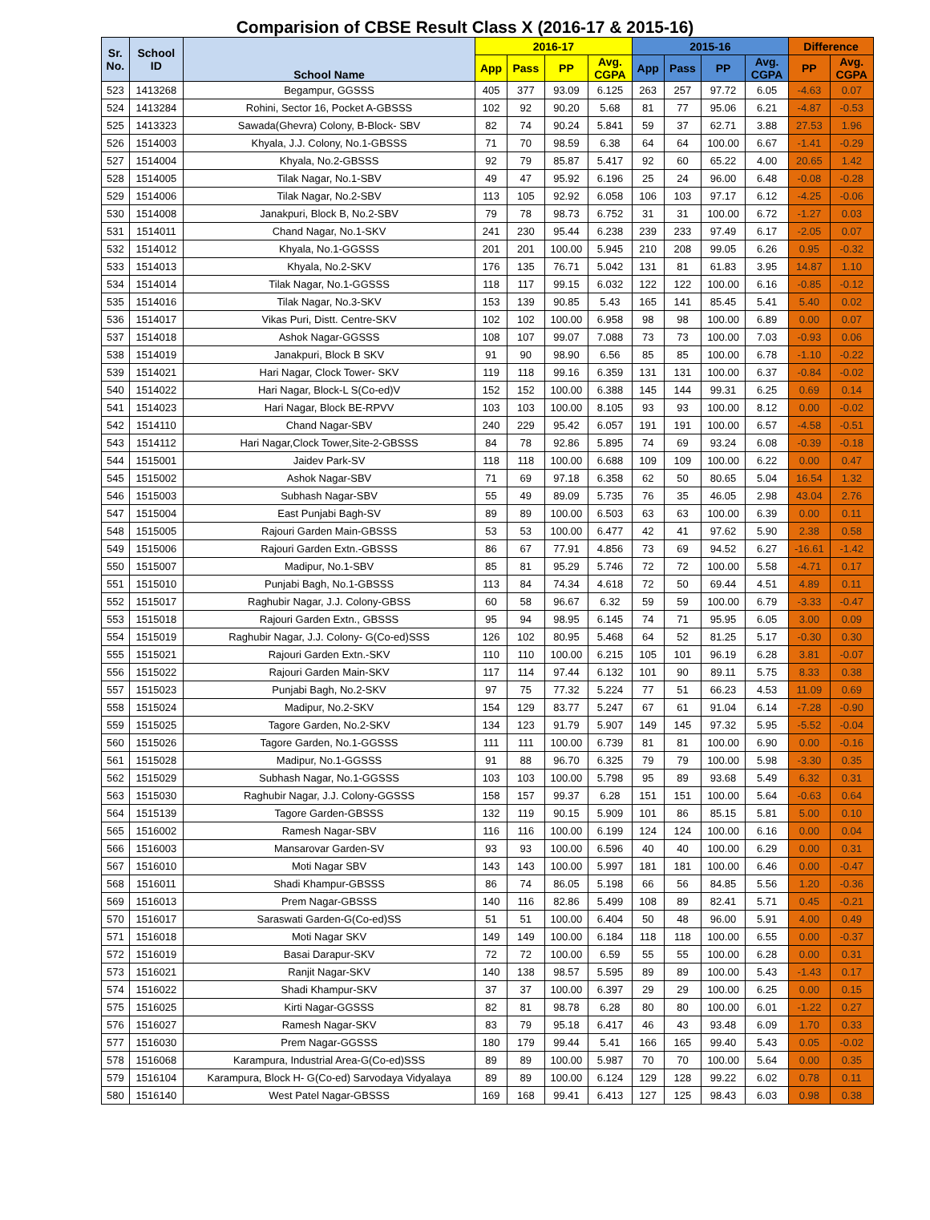Comparision of CBSE Result Class X (2016-17 & 2015-16)
| Sr. No. | School ID | School Name | 2016-17 | | | | 2015-16 | | | | Difference | |
| --- | --- | --- | --- | --- | --- | --- | --- | --- | --- | --- | --- | --- |
| | | | App | Pass | PP | Avg. CGPA | App | Pass | PP | Avg. CGPA | PP | Avg. CGPA |
| 523 | 1413268 | Begampur, GGSSS | 405 | 377 | 93.09 | 6.125 | 263 | 257 | 97.72 | 6.05 | -4.63 | 0.07 |
| 524 | 1413284 | Rohini, Sector 16, Pocket A-GBSSS | 102 | 92 | 90.20 | 5.68 | 81 | 77 | 95.06 | 6.21 | -4.87 | -0.53 |
| 525 | 1413323 | Sawada(Ghevra) Colony, B-Block- SBV | 82 | 74 | 90.24 | 5.841 | 59 | 37 | 62.71 | 3.88 | 27.53 | 1.96 |
| 526 | 1514003 | Khyala, J.J. Colony, No.1-GBSSS | 71 | 70 | 98.59 | 6.38 | 64 | 64 | 100.00 | 6.67 | -1.41 | -0.29 |
| 527 | 1514004 | Khyala, No.2-GBSSS | 92 | 79 | 85.87 | 5.417 | 92 | 60 | 65.22 | 4.00 | 20.65 | 1.42 |
| 528 | 1514005 | Tilak Nagar, No.1-SBV | 49 | 47 | 95.92 | 6.196 | 25 | 24 | 96.00 | 6.48 | -0.08 | -0.28 |
| 529 | 1514006 | Tilak Nagar, No.2-SBV | 113 | 105 | 92.92 | 6.058 | 106 | 103 | 97.17 | 6.12 | -4.25 | -0.06 |
| 530 | 1514008 | Janakpuri, Block B, No.2-SBV | 79 | 78 | 98.73 | 6.752 | 31 | 31 | 100.00 | 6.72 | -1.27 | 0.03 |
| 531 | 1514011 | Chand Nagar, No.1-SKV | 241 | 230 | 95.44 | 6.238 | 239 | 233 | 97.49 | 6.17 | -2.05 | 0.07 |
| 532 | 1514012 | Khyala, No.1-GGSSS | 201 | 201 | 100.00 | 5.945 | 210 | 208 | 99.05 | 6.26 | 0.95 | -0.32 |
| 533 | 1514013 | Khyala, No.2-SKV | 176 | 135 | 76.71 | 5.042 | 131 | 81 | 61.83 | 3.95 | 14.87 | 1.10 |
| 534 | 1514014 | Tilak Nagar, No.1-GGSSS | 118 | 117 | 99.15 | 6.032 | 122 | 122 | 100.00 | 6.16 | -0.85 | -0.12 |
| 535 | 1514016 | Tilak Nagar, No.3-SKV | 153 | 139 | 90.85 | 5.43 | 165 | 141 | 85.45 | 5.41 | 5.40 | 0.02 |
| 536 | 1514017 | Vikas Puri, Distt. Centre-SKV | 102 | 102 | 100.00 | 6.958 | 98 | 98 | 100.00 | 6.89 | 0.00 | 0.07 |
| 537 | 1514018 | Ashok Nagar-GGSSS | 108 | 107 | 99.07 | 7.088 | 73 | 73 | 100.00 | 7.03 | -0.93 | 0.06 |
| 538 | 1514019 | Janakpuri, Block B SKV | 91 | 90 | 98.90 | 6.56 | 85 | 85 | 100.00 | 6.78 | -1.10 | -0.22 |
| 539 | 1514021 | Hari Nagar, Clock Tower- SKV | 119 | 118 | 99.16 | 6.359 | 131 | 131 | 100.00 | 6.37 | -0.84 | -0.02 |
| 540 | 1514022 | Hari Nagar, Block-L S(Co-ed)V | 152 | 152 | 100.00 | 6.388 | 145 | 144 | 99.31 | 6.25 | 0.69 | 0.14 |
| 541 | 1514023 | Hari Nagar, Block BE-RPVV | 103 | 103 | 100.00 | 8.105 | 93 | 93 | 100.00 | 8.12 | 0.00 | -0.02 |
| 542 | 1514110 | Chand Nagar-SBV | 240 | 229 | 95.42 | 6.057 | 191 | 191 | 100.00 | 6.57 | -4.58 | -0.51 |
| 543 | 1514112 | Hari Nagar,Clock Tower,Site-2-GBSSS | 84 | 78 | 92.86 | 5.895 | 74 | 69 | 93.24 | 6.08 | -0.39 | -0.18 |
| 544 | 1515001 | Jaidev Park-SV | 118 | 118 | 100.00 | 6.688 | 109 | 109 | 100.00 | 6.22 | 0.00 | 0.47 |
| 545 | 1515002 | Ashok Nagar-SBV | 71 | 69 | 97.18 | 6.358 | 62 | 50 | 80.65 | 5.04 | 16.54 | 1.32 |
| 546 | 1515003 | Subhash Nagar-SBV | 55 | 49 | 89.09 | 5.735 | 76 | 35 | 46.05 | 2.98 | 43.04 | 2.76 |
| 547 | 1515004 | East Punjabi Bagh-SV | 89 | 89 | 100.00 | 6.503 | 63 | 63 | 100.00 | 6.39 | 0.00 | 0.11 |
| 548 | 1515005 | Rajouri Garden Main-GBSSS | 53 | 53 | 100.00 | 6.477 | 42 | 41 | 97.62 | 5.90 | 2.38 | 0.58 |
| 549 | 1515006 | Rajouri Garden Extn.-GBSSS | 86 | 67 | 77.91 | 4.856 | 73 | 69 | 94.52 | 6.27 | -16.61 | -1.42 |
| 550 | 1515007 | Madipur, No.1-SBV | 85 | 81 | 95.29 | 5.746 | 72 | 72 | 100.00 | 5.58 | -4.71 | 0.17 |
| 551 | 1515010 | Punjabi Bagh, No.1-GBSSS | 113 | 84 | 74.34 | 4.618 | 72 | 50 | 69.44 | 4.51 | 4.89 | 0.11 |
| 552 | 1515017 | Raghubir Nagar, J.J. Colony-GBSS | 60 | 58 | 96.67 | 6.32 | 59 | 59 | 100.00 | 6.79 | -3.33 | -0.47 |
| 553 | 1515018 | Rajouri Garden Extn., GBSSS | 95 | 94 | 98.95 | 6.145 | 74 | 71 | 95.95 | 6.05 | 3.00 | 0.09 |
| 554 | 1515019 | Raghubir Nagar, J.J. Colony- G(Co-ed)SSS | 126 | 102 | 80.95 | 5.468 | 64 | 52 | 81.25 | 5.17 | -0.30 | 0.30 |
| 555 | 1515021 | Rajouri Garden Extn.-SKV | 110 | 110 | 100.00 | 6.215 | 105 | 101 | 96.19 | 6.28 | 3.81 | -0.07 |
| 556 | 1515022 | Rajouri Garden Main-SKV | 117 | 114 | 97.44 | 6.132 | 101 | 90 | 89.11 | 5.75 | 8.33 | 0.38 |
| 557 | 1515023 | Punjabi Bagh, No.2-SKV | 97 | 75 | 77.32 | 5.224 | 77 | 51 | 66.23 | 4.53 | 11.09 | 0.69 |
| 558 | 1515024 | Madipur, No.2-SKV | 154 | 129 | 83.77 | 5.247 | 67 | 61 | 91.04 | 6.14 | -7.28 | -0.90 |
| 559 | 1515025 | Tagore Garden, No.2-SKV | 134 | 123 | 91.79 | 5.907 | 149 | 145 | 97.32 | 5.95 | -5.52 | -0.04 |
| 560 | 1515026 | Tagore Garden, No.1-GGSSS | 111 | 111 | 100.00 | 6.739 | 81 | 81 | 100.00 | 6.90 | 0.00 | -0.16 |
| 561 | 1515028 | Madipur, No.1-GGSSS | 91 | 88 | 96.70 | 6.325 | 79 | 79 | 100.00 | 5.98 | -3.30 | 0.35 |
| 562 | 1515029 | Subhash Nagar, No.1-GGSSS | 103 | 103 | 100.00 | 5.798 | 95 | 89 | 93.68 | 5.49 | 6.32 | 0.31 |
| 563 | 1515030 | Raghubir Nagar, J.J. Colony-GGSSS | 158 | 157 | 99.37 | 6.28 | 151 | 151 | 100.00 | 5.64 | -0.63 | 0.64 |
| 564 | 1515139 | Tagore Garden-GBSSS | 132 | 119 | 90.15 | 5.909 | 101 | 86 | 85.15 | 5.81 | 5.00 | 0.10 |
| 565 | 1516002 | Ramesh Nagar-SBV | 116 | 116 | 100.00 | 6.199 | 124 | 124 | 100.00 | 6.16 | 0.00 | 0.04 |
| 566 | 1516003 | Mansarovar Garden-SV | 93 | 93 | 100.00 | 6.596 | 40 | 40 | 100.00 | 6.29 | 0.00 | 0.31 |
| 567 | 1516010 | Moti Nagar SBV | 143 | 143 | 100.00 | 5.997 | 181 | 181 | 100.00 | 6.46 | 0.00 | -0.47 |
| 568 | 1516011 | Shadi Khampur-GBSSS | 86 | 74 | 86.05 | 5.198 | 66 | 56 | 84.85 | 5.56 | 1.20 | -0.36 |
| 569 | 1516013 | Prem Nagar-GBSSS | 140 | 116 | 82.86 | 5.499 | 108 | 89 | 82.41 | 5.71 | 0.45 | -0.21 |
| 570 | 1516017 | Saraswati Garden-G(Co-ed)SS | 51 | 51 | 100.00 | 6.404 | 50 | 48 | 96.00 | 5.91 | 4.00 | 0.49 |
| 571 | 1516018 | Moti Nagar SKV | 149 | 149 | 100.00 | 6.184 | 118 | 118 | 100.00 | 6.55 | 0.00 | -0.37 |
| 572 | 1516019 | Basai Darapur-SKV | 72 | 72 | 100.00 | 6.59 | 55 | 55 | 100.00 | 6.28 | 0.00 | 0.31 |
| 573 | 1516021 | Ranjit Nagar-SKV | 140 | 138 | 98.57 | 5.595 | 89 | 89 | 100.00 | 5.43 | -1.43 | 0.17 |
| 574 | 1516022 | Shadi Khampur-SKV | 37 | 37 | 100.00 | 6.397 | 29 | 29 | 100.00 | 6.25 | 0.00 | 0.15 |
| 575 | 1516025 | Kirti Nagar-GGSSS | 82 | 81 | 98.78 | 6.28 | 80 | 80 | 100.00 | 6.01 | -1.22 | 0.27 |
| 576 | 1516027 | Ramesh Nagar-SKV | 83 | 79 | 95.18 | 6.417 | 46 | 43 | 93.48 | 6.09 | 1.70 | 0.33 |
| 577 | 1516030 | Prem Nagar-GGSSS | 180 | 179 | 99.44 | 5.41 | 166 | 165 | 99.40 | 5.43 | 0.05 | -0.02 |
| 578 | 1516068 | Karampura, Industrial Area-G(Co-ed)SSS | 89 | 89 | 100.00 | 5.987 | 70 | 70 | 100.00 | 5.64 | 0.00 | 0.35 |
| 579 | 1516104 | Karampura, Block H- G(Co-ed) Sarvodaya Vidyalaya | 89 | 89 | 100.00 | 6.124 | 129 | 128 | 99.22 | 6.02 | 0.78 | 0.11 |
| 580 | 1516140 | West Patel Nagar-GBSSS | 169 | 168 | 99.41 | 6.413 | 127 | 125 | 98.43 | 6.03 | 0.98 | 0.38 |